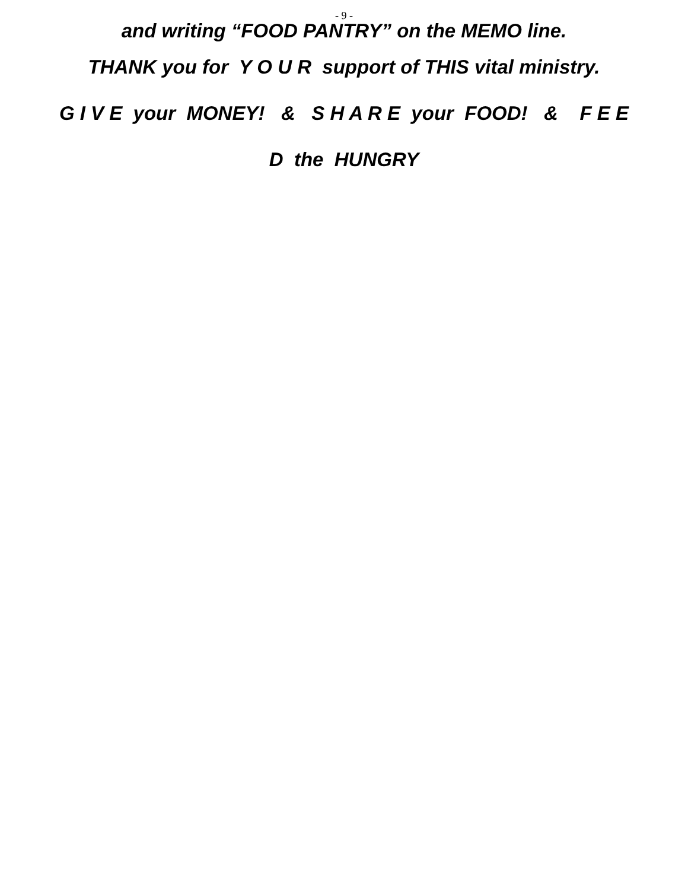- 9 -
and writing “FOOD PANTRY” on the MEMO line.
THANK you for Y O U R support of THIS vital ministry.
G I V E your MONEY! & S H A R E your FOOD! & F E E
D the HUNGRY